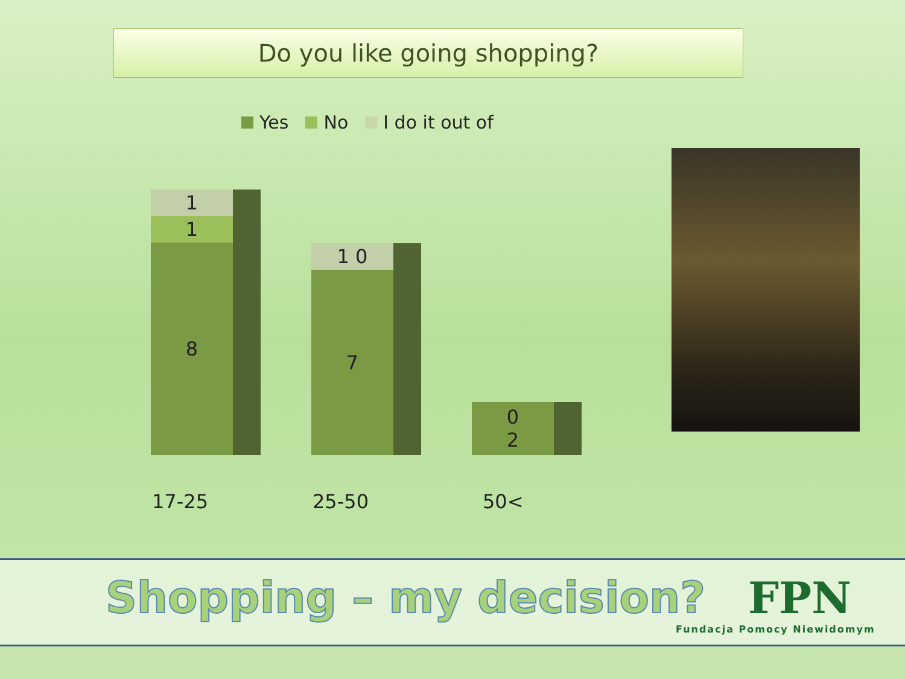Do you like going shopping?
Yes No I do it out of
1
1
8
1 0
7
0
2
17-25 25-50 50<
Shopping – my decision?
FPN
Fundacja Pomocy Niewidomym